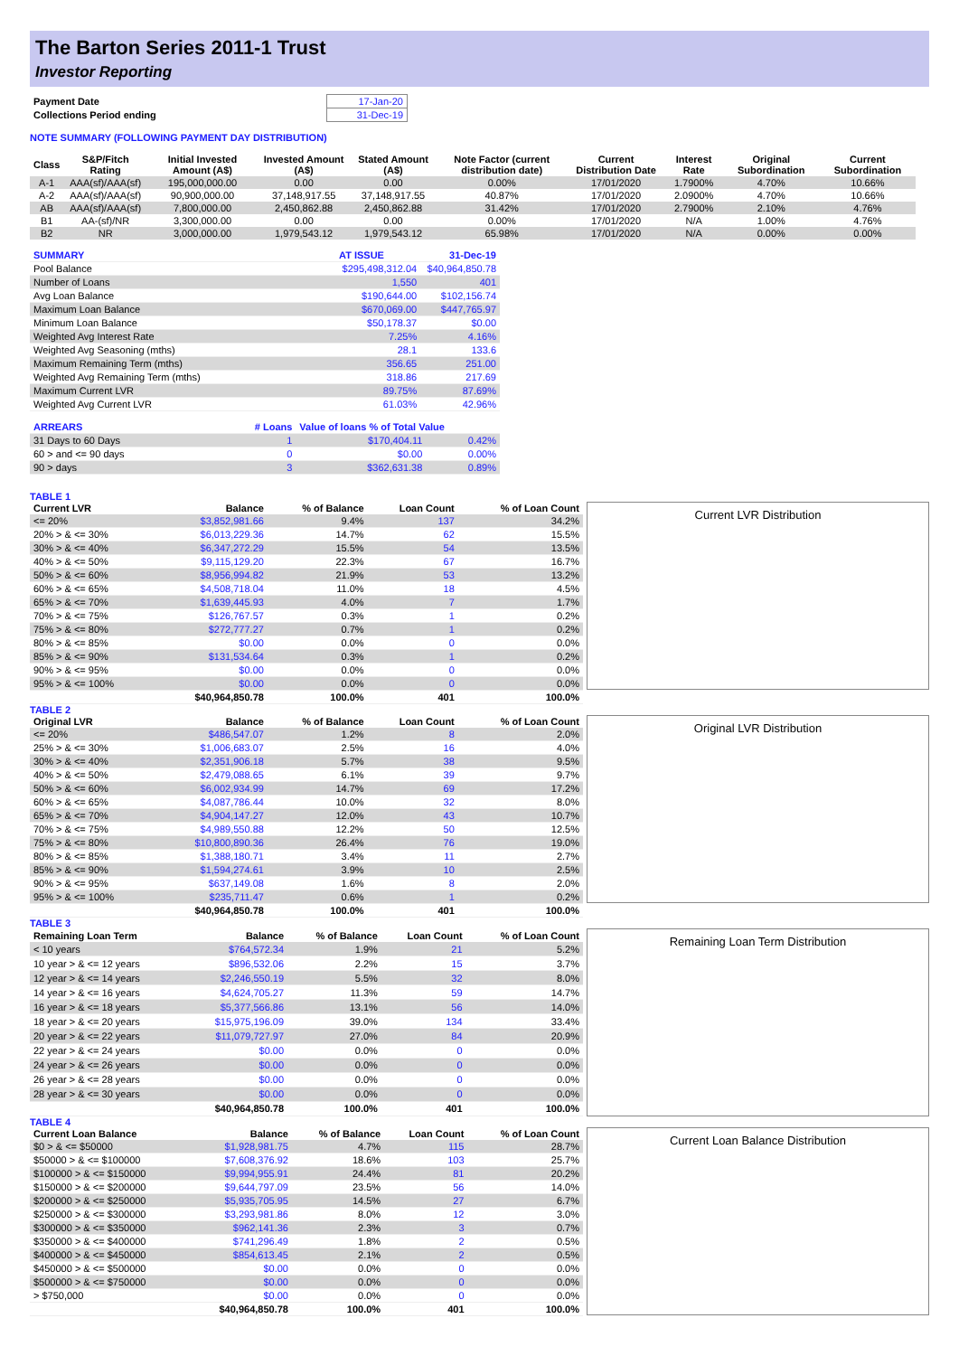The Barton Series 2011-1 Trust
Investor Reporting
| Payment Date | 17-Jan-20 |
| Collections Period ending | 31-Dec-19 |
NOTE SUMMARY (FOLLOWING PAYMENT DAY DISTRIBUTION)
| Class | S&P/Fitch Rating | Initial Invested Amount (A$) | Invested Amount (A$) | Stated Amount (A$) | Note Factor (current distribution date) | Current Distribution Date | Interest Rate | Original Subordination | Current Subordination |
| --- | --- | --- | --- | --- | --- | --- | --- | --- | --- |
| A-1 | AAA(sf)/AAA(sf) | 195,000,000.00 | 0.00 | 0.00 | 0.00% | 17/01/2020 | 1.7900% | 4.70% | 10.66% |
| A-2 | AAA(sf)/AAA(sf) | 90,900,000.00 | 37,148,917.55 | 37,148,917.55 | 40.87% | 17/01/2020 | 2.0900% | 4.70% | 10.66% |
| AB | AAA(sf)/AAA(sf) | 7,800,000.00 | 2,450,862.88 | 2,450,862.88 | 31.42% | 17/01/2020 | 2.7900% | 2.10% | 4.76% |
| B1 | AA-(sf)/NR | 3,300,000.00 | 0.00 | 0.00 | 0.00% | 17/01/2020 | N/A | 1.00% | 4.76% |
| B2 | NR | 3,000,000.00 | 1,979,543.12 | 1,979,543.12 | 65.98% | 17/01/2020 | N/A | 0.00% | 0.00% |
| SUMMARY | AT ISSUE | 31-Dec-19 |
| Pool Balance | $295,498,312.04 | $40,964,850.78 |
| Number of Loans | 1,550 | 401 |
| Avg Loan Balance | $190,644.00 | $102,156.74 |
| Maximum Loan Balance | $670,069.00 | $447,765.97 |
| Minimum Loan Balance | $50,178.37 | $0.00 |
| Weighted Avg Interest Rate | 7.25% | 4.16% |
| Weighted Avg Seasoning (mths) | 28.1 | 133.6 |
| Maximum Remaining Term (mths) | 356.65 | 251.00 |
| Weighted Avg Remaining Term (mths) | 318.86 | 217.69 |
| Maximum Current LVR | 89.75% | 87.69% |
| Weighted Avg Current LVR | 61.03% | 42.96% |
| ARREARS | # Loans | Value of loans % of Total Value | |
| 31 Days to 60 Days | 1 | $170,404.11 | 0.42% |
| 60 > and <= 90 days | 0 | $0.00 | 0.00% |
| 90 > days | 3 | $362,631.38 | 0.89% |
TABLE 1
| Current LVR | Balance | % of Balance | Loan Count | % of Loan Count |
| --- | --- | --- | --- | --- |
| <= 20% | $3,852,981.66 | 9.4% | 137 | 34.2% |
| 20% > & <= 30% | $6,013,229.36 | 14.7% | 62 | 15.5% |
| 30% > & <= 40% | $6,347,272.29 | 15.5% | 54 | 13.5% |
| 40% > & <= 50% | $9,115,129.20 | 22.3% | 67 | 16.7% |
| 50% > & <= 60% | $8,956,994.82 | 21.9% | 53 | 13.2% |
| 60% > & <= 65% | $4,508,718.04 | 11.0% | 18 | 4.5% |
| 65% > & <= 70% | $1,639,445.93 | 4.0% | 7 | 1.7% |
| 70% > & <= 75% | $126,767.57 | 0.3% | 1 | 0.2% |
| 75% > & <= 80% | $272,777.27 | 0.7% | 1 | 0.2% |
| 80% > & <= 85% | $0.00 | 0.0% | 0 | 0.0% |
| 85% > & <= 90% | $131,534.64 | 0.3% | 1 | 0.2% |
| 90% > & <= 95% | $0.00 | 0.0% | 0 | 0.0% |
| 95% > & <= 100% | $0.00 | 0.0% | 0 | 0.0% |
| | $40,964,850.78 | 100.0% | 401 | 100.0% |
Current LVR Distribution
TABLE 2
| Original LVR | Balance | % of Balance | Loan Count | % of Loan Count |
| --- | --- | --- | --- | --- |
| <= 20% | $486,547.07 | 1.2% | 8 | 2.0% |
| 25% > & <= 30% | $1,006,683.07 | 2.5% | 16 | 4.0% |
| 30% > & <= 40% | $2,351,906.18 | 5.7% | 38 | 9.5% |
| 40% > & <= 50% | $2,479,088.65 | 6.1% | 39 | 9.7% |
| 50% > & <= 60% | $6,002,934.99 | 14.7% | 69 | 17.2% |
| 60% > & <= 65% | $4,087,786.44 | 10.0% | 32 | 8.0% |
| 65% > & <= 70% | $4,904,147.27 | 12.0% | 43 | 10.7% |
| 70% > & <= 75% | $4,989,550.88 | 12.2% | 50 | 12.5% |
| 75% > & <= 80% | $10,800,890.36 | 26.4% | 76 | 19.0% |
| 80% > & <= 85% | $1,388,180.71 | 3.4% | 11 | 2.7% |
| 85% > & <= 90% | $1,594,274.61 | 3.9% | 10 | 2.5% |
| 90% > & <= 95% | $637,149.08 | 1.6% | 8 | 2.0% |
| 95% > & <= 100% | $235,711.47 | 0.6% | 1 | 0.2% |
| | $40,964,850.78 | 100.0% | 401 | 100.0% |
Original LVR Distribution
TABLE 3
| Remaining Loan Term | Balance | % of Balance | Loan Count | % of Loan Count |
| --- | --- | --- | --- | --- |
| < 10 years | $764,572.34 | 1.9% | 21 | 5.2% |
| 10 year > & <= 12 years | $896,532.06 | 2.2% | 15 | 3.7% |
| 12 year > & <= 14 years | $2,246,550.19 | 5.5% | 32 | 8.0% |
| 14 year > & <= 16 years | $4,624,705.27 | 11.3% | 59 | 14.7% |
| 16 year > & <= 18 years | $5,377,566.86 | 13.1% | 56 | 14.0% |
| 18 year > & <= 20 years | $15,975,196.09 | 39.0% | 134 | 33.4% |
| 20 year > & <= 22 years | $11,079,727.97 | 27.0% | 84 | 20.9% |
| 22 year > & <= 24 years | $0.00 | 0.0% | 0 | 0.0% |
| 24 year > & <= 26 years | $0.00 | 0.0% | 0 | 0.0% |
| 26 year > & <= 28 years | $0.00 | 0.0% | 0 | 0.0% |
| 28 year > & <= 30 years | $0.00 | 0.0% | 0 | 0.0% |
| | $40,964,850.78 | 100.0% | 401 | 100.0% |
Remaining Loan Term Distribution
TABLE 4
| Current Loan Balance | Balance | % of Balance | Loan Count | % of Loan Count |
| --- | --- | --- | --- | --- |
| $0 > & <= $50000 | $1,928,981.75 | 4.7% | 115 | 28.7% |
| $50000 > & <= $100000 | $7,608,376.92 | 18.6% | 103 | 25.7% |
| $100000 > & <= $150000 | $9,994,955.91 | 24.4% | 81 | 20.2% |
| $150000 > & <= $200000 | $9,644,797.09 | 23.5% | 56 | 14.0% |
| $200000 > & <= $250000 | $5,935,705.95 | 14.5% | 27 | 6.7% |
| $250000 > & <= $300000 | $3,293,981.86 | 8.0% | 12 | 3.0% |
| $300000 > & <= $350000 | $962,141.36 | 2.3% | 3 | 0.7% |
| $350000 > & <= $400000 | $741,296.49 | 1.8% | 2 | 0.5% |
| $400000 > & <= $450000 | $854,613.45 | 2.1% | 2 | 0.5% |
| $450000 > & <= $500000 | $0.00 | 0.0% | 0 | 0.0% |
| $500000 > & <= $750000 | $0.00 | 0.0% | 0 | 0.0% |
| > $750,000 | $0.00 | 0.0% | 0 | 0.0% |
| | $40,964,850.78 | 100.0% | 401 | 100.0% |
Current Loan Balance Distribution